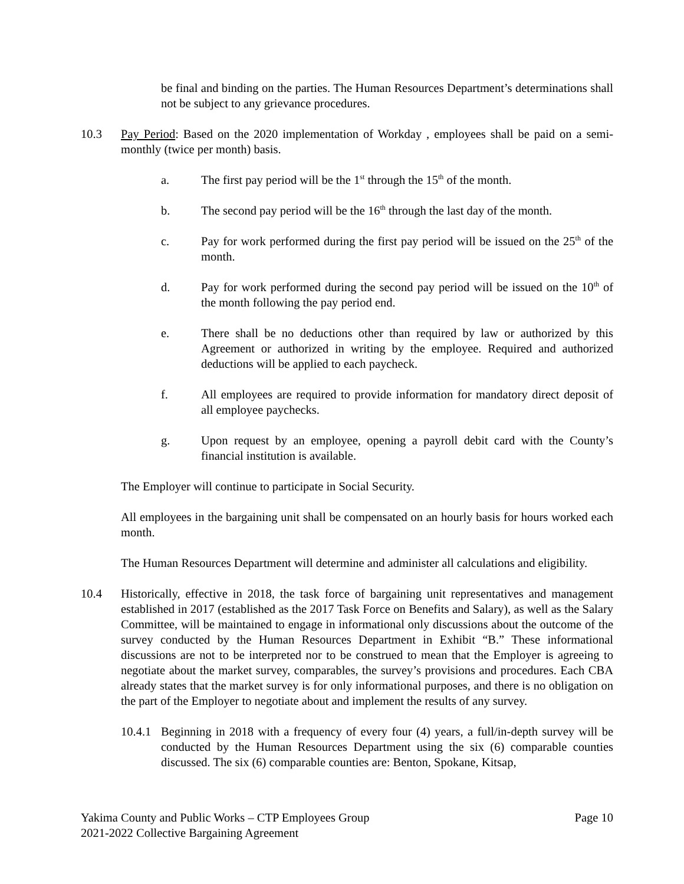be final and binding on the parties. The Human Resources Department’s determinations shall not be subject to any grievance procedures.
10.3 Pay Period: Based on the 2020 implementation of Workday , employees shall be paid on a semi-monthly (twice per month) basis.
a. The first pay period will be the 1<sup>st</sup> through the 15<sup>th</sup> of the month.
b. The second pay period will be the 16<sup>th</sup> through the last day of the month.
c. Pay for work performed during the first pay period will be issued on the 25<sup>th</sup> of the month.
d. Pay for work performed during the second pay period will be issued on the 10<sup>th</sup> of the month following the pay period end.
e. There shall be no deductions other than required by law or authorized by this Agreement or authorized in writing by the employee. Required and authorized deductions will be applied to each paycheck.
f. All employees are required to provide information for mandatory direct deposit of all employee paychecks.
g. Upon request by an employee, opening a payroll debit card with the County’s financial institution is available.
The Employer will continue to participate in Social Security.
All employees in the bargaining unit shall be compensated on an hourly basis for hours worked each month.
The Human Resources Department will determine and administer all calculations and eligibility.
10.4 Historically, effective in 2018, the task force of bargaining unit representatives and management established in 2017 (established as the 2017 Task Force on Benefits and Salary), as well as the Salary Committee, will be maintained to engage in informational only discussions about the outcome of the survey conducted by the Human Resources Department in Exhibit “B.” These informational discussions are not to be interpreted nor to be construed to mean that the Employer is agreeing to negotiate about the market survey, comparables, the survey’s provisions and procedures. Each CBA already states that the market survey is for only informational purposes, and there is no obligation on the part of the Employer to negotiate about and implement the results of any survey.
10.4.1
Beginning in 2018 with a frequency of every four (4) years, a full/in-depth survey will be conducted by the Human Resources Department using the six (6) comparable counties discussed. The six (6) comparable counties are: Benton, Spokane, Kitsap,
Yakima County and Public Works – CTP Employees Group
2021-2022 Collective Bargaining Agreement
Page 10